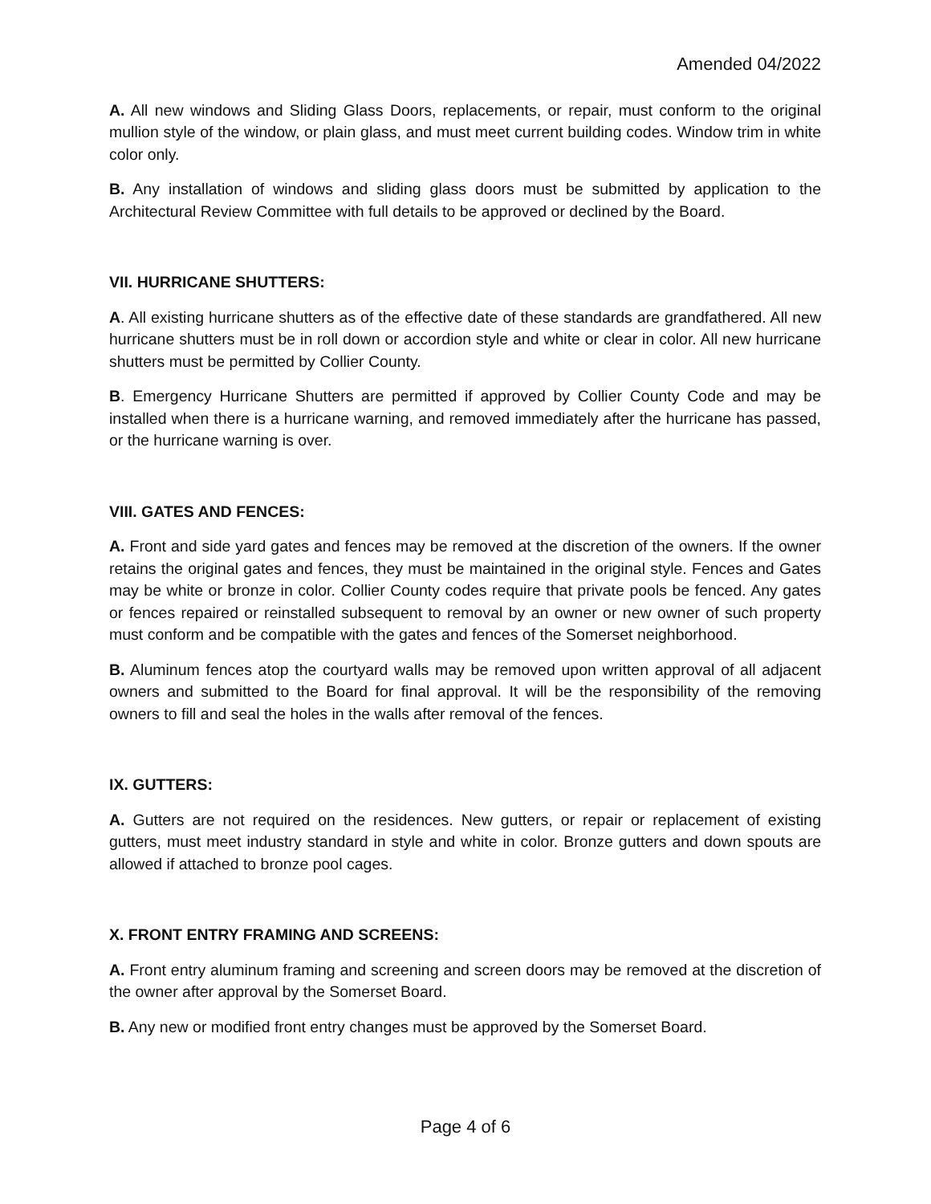Amended 04/2022
A. All new windows and Sliding Glass Doors, replacements, or repair, must conform to the original mullion style of the window, or plain glass, and must meet current building codes. Window trim in white color only.
B. Any installation of windows and sliding glass doors must be submitted by application to the Architectural Review Committee with full details to be approved or declined by the Board.
VII. HURRICANE SHUTTERS:
A. All existing hurricane shutters as of the effective date of these standards are grandfathered. All new hurricane shutters must be in roll down or accordion style and white or clear in color. All new hurricane shutters must be permitted by Collier County.
B. Emergency Hurricane Shutters are permitted if approved by Collier County Code and may be installed when there is a hurricane warning, and removed immediately after the hurricane has passed, or the hurricane warning is over.
VIII. GATES AND FENCES:
A. Front and side yard gates and fences may be removed at the discretion of the owners. If the owner retains the original gates and fences, they must be maintained in the original style. Fences and Gates may be white or bronze in color. Collier County codes require that private pools be fenced. Any gates or fences repaired or reinstalled subsequent to removal by an owner or new owner of such property must conform and be compatible with the gates and fences of the Somerset neighborhood.
B. Aluminum fences atop the courtyard walls may be removed upon written approval of all adjacent owners and submitted to the Board for final approval. It will be the responsibility of the removing owners to fill and seal the holes in the walls after removal of the fences.
IX. GUTTERS:
A. Gutters are not required on the residences. New gutters, or repair or replacement of existing gutters, must meet industry standard in style and white in color. Bronze gutters and down spouts are allowed if attached to bronze pool cages.
X. FRONT ENTRY FRAMING AND SCREENS:
A. Front entry aluminum framing and screening and screen doors may be removed at the discretion of the owner after approval by the Somerset Board.
B. Any new or modified front entry changes must be approved by the Somerset Board.
Page 4 of 6